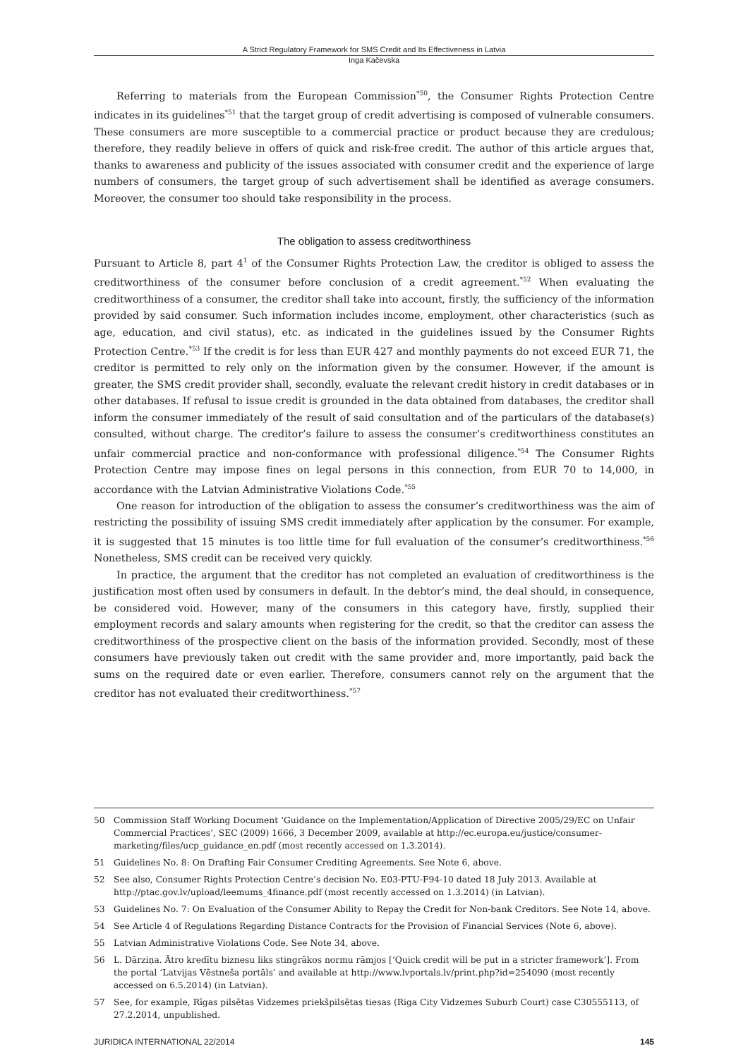A Strict Regulatory Framework for SMS Credit and Its Effectiveness in Latvia
Inga Kačevska
Referring to materials from the European Commission<sup>*50</sup>, the Consumer Rights Protection Centre indicates in its guidelines<sup>*51</sup> that the target group of credit advertising is composed of vulnerable consumers. These consumers are more susceptible to a commercial practice or product because they are credulous; therefore, they readily believe in offers of quick and risk-free credit. The author of this article argues that, thanks to awareness and publicity of the issues associated with consumer credit and the experience of large numbers of consumers, the target group of such advertisement shall be identified as average consumers. Moreover, the consumer too should take responsibility in the process.
The obligation to assess creditworthiness
Pursuant to Article 8, part 4<sup>1</sup> of the Consumer Rights Protection Law, the creditor is obliged to assess the creditworthiness of the consumer before conclusion of a credit agreement.<sup>*52</sup> When evaluating the creditworthiness of a consumer, the creditor shall take into account, firstly, the sufficiency of the information provided by said consumer. Such information includes income, employment, other characteristics (such as age, education, and civil status), etc. as indicated in the guidelines issued by the Consumer Rights Protection Centre.<sup>*53</sup> If the credit is for less than EUR 427 and monthly payments do not exceed EUR 71, the creditor is permitted to rely only on the information given by the consumer. However, if the amount is greater, the SMS credit provider shall, secondly, evaluate the relevant credit history in credit databases or in other databases. If refusal to issue credit is grounded in the data obtained from databases, the creditor shall inform the consumer immediately of the result of said consultation and of the particulars of the database(s) consulted, without charge. The creditor’s failure to assess the consumer’s creditworthiness constitutes an unfair commercial practice and non-conformance with professional diligence.<sup>*54</sup> The Consumer Rights Protection Centre may impose fines on legal persons in this connection, from EUR 70 to 14,000, in accordance with the Latvian Administrative Violations Code.<sup>*55</sup>
One reason for introduction of the obligation to assess the consumer’s creditworthiness was the aim of restricting the possibility of issuing SMS credit immediately after application by the consumer. For example, it is suggested that 15 minutes is too little time for full evaluation of the consumer’s creditworthiness.<sup>*56</sup> Nonetheless, SMS credit can be received very quickly.
In practice, the argument that the creditor has not completed an evaluation of creditworthiness is the justification most often used by consumers in default. In the debtor’s mind, the deal should, in consequence, be considered void. However, many of the consumers in this category have, firstly, supplied their employment records and salary amounts when registering for the credit, so that the creditor can assess the creditworthiness of the prospective client on the basis of the information provided. Secondly, most of these consumers have previously taken out credit with the same provider and, more importantly, paid back the sums on the required date or even earlier. Therefore, consumers cannot rely on the argument that the creditor has not evaluated their creditworthiness.<sup>*57</sup>
50 Commission Staff Working Document ‘Guidance on the Implementation/Application of Directive 2005/29/EC on Unfair Commercial Practices’, SEC (2009) 1666, 3 December 2009, available at http://ec.europa.eu/justice/consumer-marketing/files/ucp_guidance_en.pdf (most recently accessed on 1.3.2014).
51 Guidelines No. 8: On Drafting Fair Consumer Crediting Agreements. See Note 6, above.
52 See also, Consumer Rights Protection Centre’s decision No. E03-PTU-F94-10 dated 18 July 2013. Available at http://ptac.gov.lv/upload/leemums_4finance.pdf (most recently accessed on 1.3.2014) (in Latvian).
53 Guidelines No. 7: On Evaluation of the Consumer Ability to Repay the Credit for Non-bank Creditors. See Note 14, above.
54 See Article 4 of Regulations Regarding Distance Contracts for the Provision of Financial Services (Note 6, above).
55 Latvian Administrative Violations Code. See Note 34, above.
56 L. Dārziņa. Ātro kredītu biznesu liks stingrākos normu rāmjos [‘Quick credit will be put in a stricter framework’]. From the portal ‘Latvijas Vēstneša portāls’ and available at http://www.lvportals.lv/print.php?id=254090 (most recently accessed on 6.5.2014) (in Latvian).
57 See, for example, Rīgas pilsētas Vidzemes priekšpilsētas tiesas (Riga City Vidzemes Suburb Court) case C30555113, of 27.2.2014, unpublished.
JURIDICA INTERNATIONAL 22/2014 145